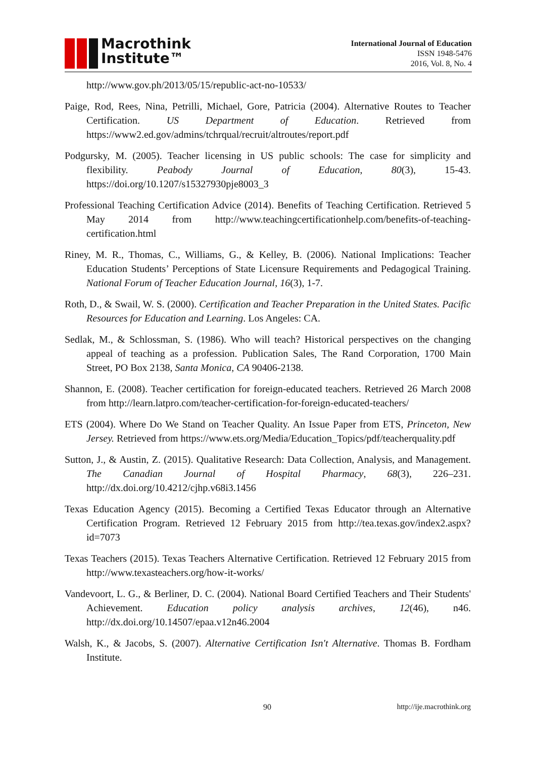Macrothink
Institute™
International Journal of Education
ISSN 1948-5476
2016, Vol. 8, No. 4
http://www.gov.ph/2013/05/15/republic-act-no-10533/
Paige, Rod, Rees, Nina, Petrilli, Michael, Gore, Patricia (2004). Alternative Routes to Teacher Certification. US Department of Education. Retrieved from https://www2.ed.gov/admins/tchrqual/recruit/altroutes/report.pdf
Podgursky, M. (2005). Teacher licensing in US public schools: The case for simplicity and flexibility. Peabody Journal of Education, 80(3), 15-43. https://doi.org/10.1207/s15327930pje8003_3
Professional Teaching Certification Advice (2014). Benefits of Teaching Certification. Retrieved 5 May 2014 from http://www.teachingcertificationhelp.com/benefits-of-teaching-certification.html
Riney, M. R., Thomas, C., Williams, G., & Kelley, B. (2006). National Implications: Teacher Education Students’ Perceptions of State Licensure Requirements and Pedagogical Training. National Forum of Teacher Education Journal, 16(3), 1-7.
Roth, D., & Swail, W. S. (2000). Certification and Teacher Preparation in the United States. Pacific Resources for Education and Learning. Los Angeles: CA.
Sedlak, M., & Schlossman, S. (1986). Who will teach? Historical perspectives on the changing appeal of teaching as a profession. Publication Sales, The Rand Corporation, 1700 Main Street, PO Box 2138, Santa Monica, CA 90406-2138.
Shannon, E. (2008). Teacher certification for foreign-educated teachers. Retrieved 26 March 2008 from http://learn.latpro.com/teacher-certification-for-foreign-educated-teachers/
ETS (2004). Where Do We Stand on Teacher Quality. An Issue Paper from ETS, Princeton, New Jersey. Retrieved from https://www.ets.org/Media/Education_Topics/pdf/teacherquality.pdf
Sutton, J., & Austin, Z. (2015). Qualitative Research: Data Collection, Analysis, and Management. The Canadian Journal of Hospital Pharmacy, 68(3), 226–231. http://dx.doi.org/10.4212/cjhp.v68i3.1456
Texas Education Agency (2015). Becoming a Certified Texas Educator through an Alternative Certification Program. Retrieved 12 February 2015 from http://tea.texas.gov/index2.aspx?id=7073
Texas Teachers (2015). Texas Teachers Alternative Certification. Retrieved 12 February 2015 from http://www.texasteachers.org/how-it-works/
Vandevoort, L. G., & Berliner, D. C. (2004). National Board Certified Teachers and Their Students' Achievement. Education policy analysis archives, 12(46), n46. http://dx.doi.org/10.14507/epaa.v12n46.2004
Walsh, K., & Jacobs, S. (2007). Alternative Certification Isn't Alternative. Thomas B. Fordham Institute.
90 http://ije.macrothink.org